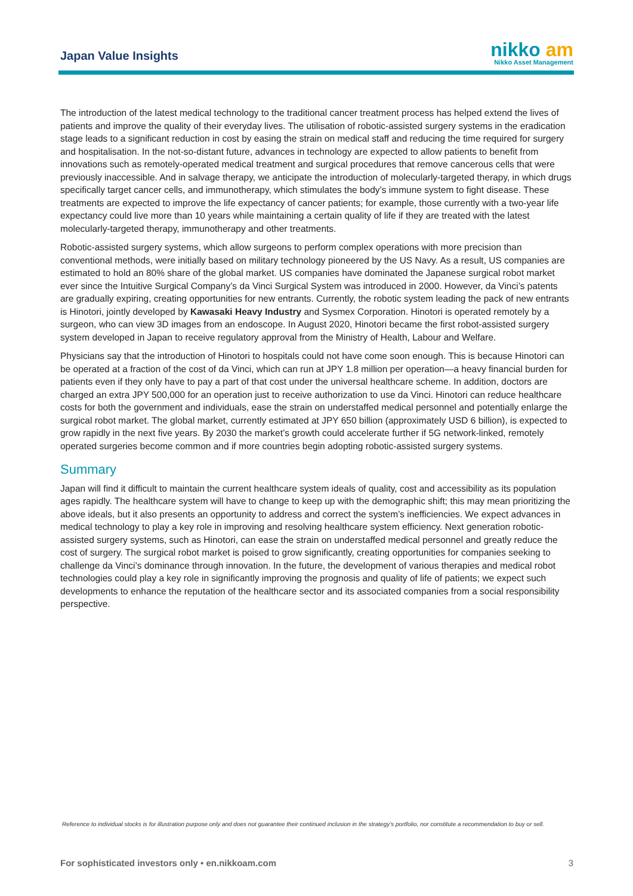Japan Value Insights
nikko am
Nikko Asset Management
The introduction of the latest medical technology to the traditional cancer treatment process has helped extend the lives of patients and improve the quality of their everyday lives. The utilisation of robotic-assisted surgery systems in the eradication stage leads to a significant reduction in cost by easing the strain on medical staff and reducing the time required for surgery and hospitalisation. In the not-so-distant future, advances in technology are expected to allow patients to benefit from innovations such as remotely-operated medical treatment and surgical procedures that remove cancerous cells that were previously inaccessible. And in salvage therapy, we anticipate the introduction of molecularly-targeted therapy, in which drugs specifically target cancer cells, and immunotherapy, which stimulates the body’s immune system to fight disease. These treatments are expected to improve the life expectancy of cancer patients; for example, those currently with a two-year life expectancy could live more than 10 years while maintaining a certain quality of life if they are treated with the latest molecularly-targeted therapy, immunotherapy and other treatments.
Robotic-assisted surgery systems, which allow surgeons to perform complex operations with more precision than conventional methods, were initially based on military technology pioneered by the US Navy. As a result, US companies are estimated to hold an 80% share of the global market. US companies have dominated the Japanese surgical robot market ever since the Intuitive Surgical Company’s da Vinci Surgical System was introduced in 2000. However, da Vinci’s patents are gradually expiring, creating opportunities for new entrants. Currently, the robotic system leading the pack of new entrants is Hinotori, jointly developed by Kawasaki Heavy Industry and Sysmex Corporation. Hinotori is operated remotely by a surgeon, who can view 3D images from an endoscope. In August 2020, Hinotori became the first robot-assisted surgery system developed in Japan to receive regulatory approval from the Ministry of Health, Labour and Welfare.
Physicians say that the introduction of Hinotori to hospitals could not have come soon enough. This is because Hinotori can be operated at a fraction of the cost of da Vinci, which can run at JPY 1.8 million per operation—a heavy financial burden for patients even if they only have to pay a part of that cost under the universal healthcare scheme. In addition, doctors are charged an extra JPY 500,000 for an operation just to receive authorization to use da Vinci. Hinotori can reduce healthcare costs for both the government and individuals, ease the strain on understaffed medical personnel and potentially enlarge the surgical robot market. The global market, currently estimated at JPY 650 billion (approximately USD 6 billion), is expected to grow rapidly in the next five years. By 2030 the market’s growth could accelerate further if 5G network-linked, remotely operated surgeries become common and if more countries begin adopting robotic-assisted surgery systems.
Summary
Japan will find it difficult to maintain the current healthcare system ideals of quality, cost and accessibility as its population ages rapidly. The healthcare system will have to change to keep up with the demographic shift; this may mean prioritizing the above ideals, but it also presents an opportunity to address and correct the system’s inefficiencies. We expect advances in medical technology to play a key role in improving and resolving healthcare system efficiency. Next generation robotic-assisted surgery systems, such as Hinotori, can ease the strain on understaffed medical personnel and greatly reduce the cost of surgery. The surgical robot market is poised to grow significantly, creating opportunities for companies seeking to challenge da Vinci’s dominance through innovation. In the future, the development of various therapies and medical robot technologies could play a key role in significantly improving the prognosis and quality of life of patients; we expect such developments to enhance the reputation of the healthcare sector and its associated companies from a social responsibility perspective.
Reference to individual stocks is for illustration purpose only and does not guarantee their continued inclusion in the strategy’s portfolio, nor constitute a recommendation to buy or sell.
For sophisticated investors only • en.nikkoam.com 3